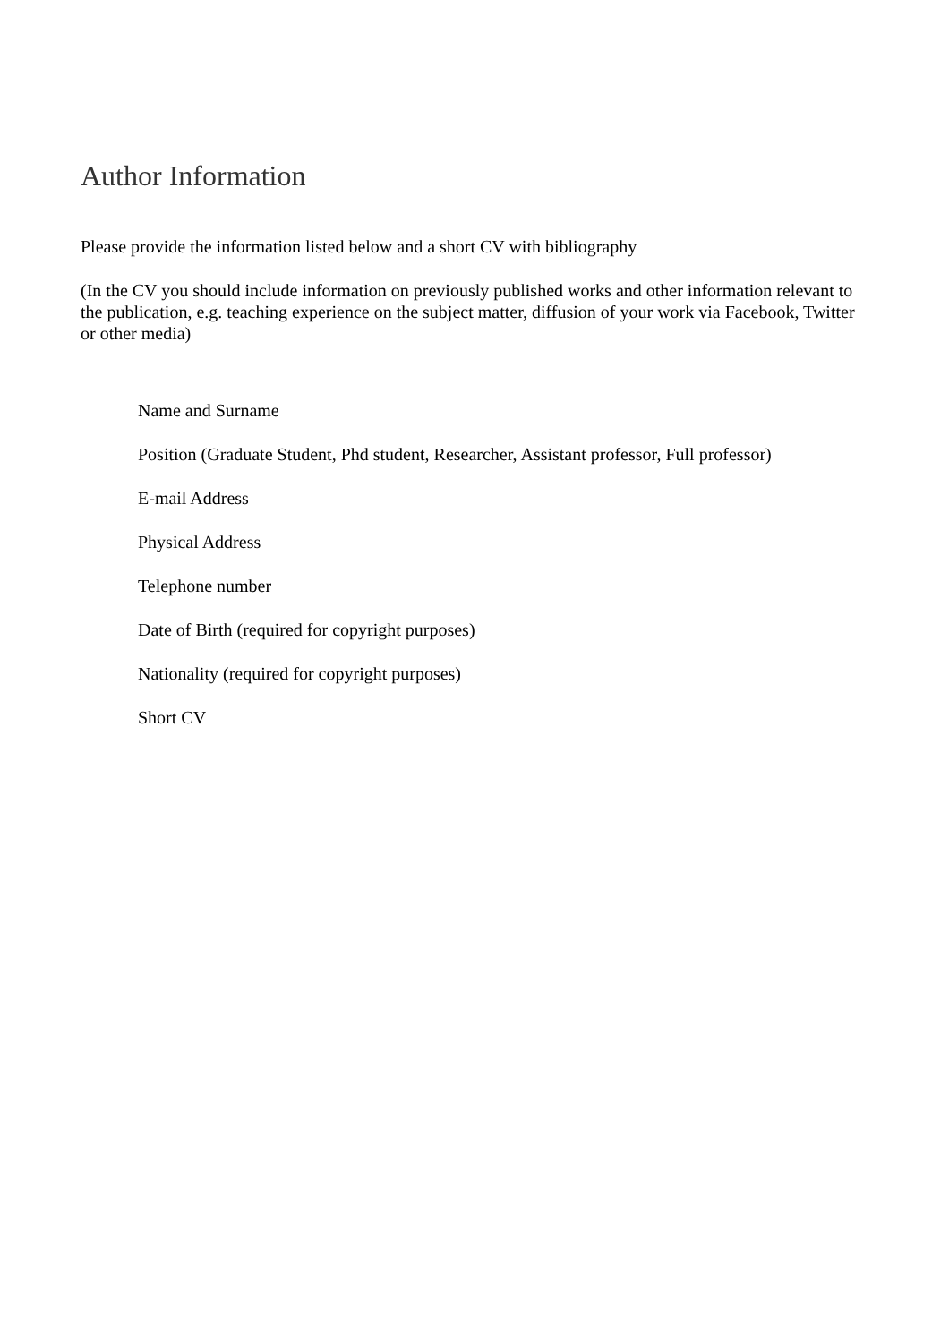Author Information
Please provide the information listed below and a short CV with bibliography
(In the CV you should include information on previously published works and other information relevant to the publication, e.g. teaching experience on the subject matter, diffusion of your work via Facebook, Twitter or other media)
Name and Surname
Position (Graduate Student, Phd student, Researcher, Assistant professor, Full professor)
E-mail Address
Physical Address
Telephone number
Date of Birth (required for copyright purposes)
Nationality (required for copyright purposes)
Short CV